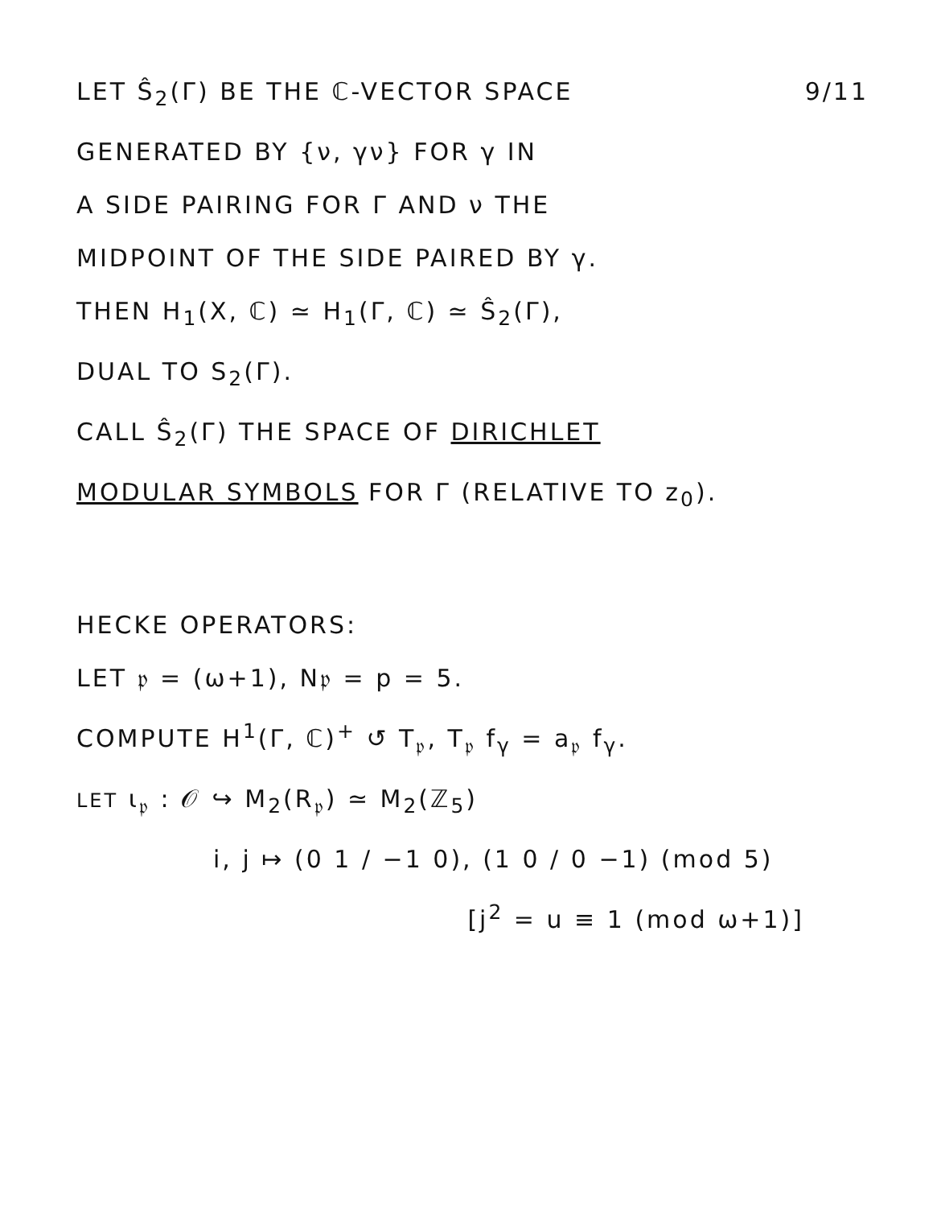LET Ŝ<sub>2</sub>(Γ) BE THE ℂ-VECTOR SPACE
9/11
GENERATED BY {ν, γν} FOR γ IN
A SIDE PAIRING FOR Γ AND ν THE
MIDPOINT OF THE SIDE PAIRED BY γ.
THEN H<sub>1</sub>(X, ℂ) ≃ H<sub>1</sub>(Γ, ℂ) ≃ Ŝ<sub>2</sub>(Γ),
DUAL TO S<sub>2</sub>(Γ).
CALL Ŝ<sub>2</sub>(Γ) THE SPACE OF DIRICHLET
MODULAR SYMBOLS FOR Γ (RELATIVE TO z<sub>0</sub>).
HECKE OPERATORS:
LET 𝔭 = (ω+1), N𝔭 = p = 5.
COMPUTE H<sup>1</sup>(Γ, ℂ)<sup>+</sup> ↺ T<sub>𝔭</sub>, T<sub>𝔭</sub> f<sub>γ</sub> = a<sub>𝔭</sub> f<sub>γ</sub>.
LET ι<sub>𝔭</sub> : 𝒪 ↪ M<sub>2</sub>(R<sub>𝔭</sub>) ≃ M<sub>2</sub>(ℤ<sub>5</sub>)
i, j ↦ (0 1 / −1 0), (1 0 / 0 −1) (mod 5)
[j<sup>2</sup> = u ≡ 1 (mod ω+1)]